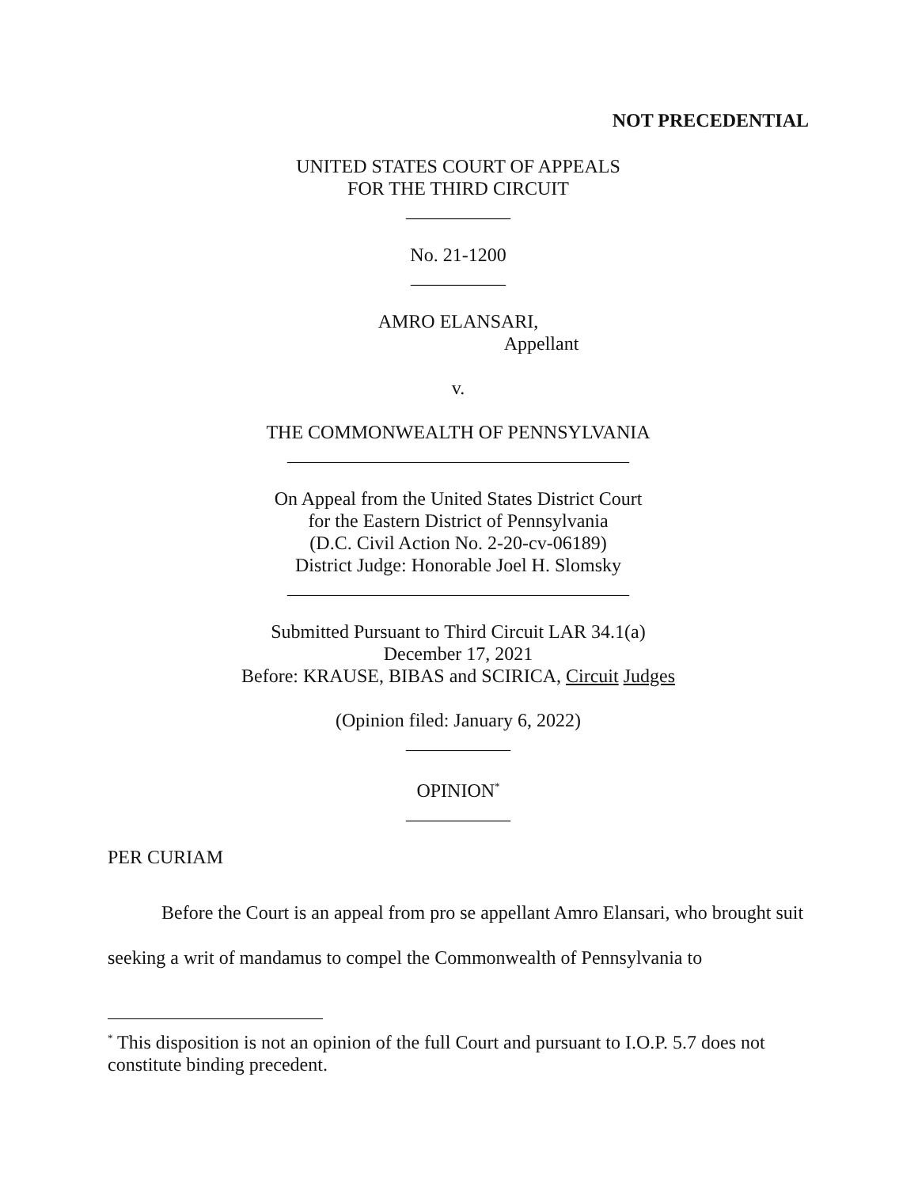NOT PRECEDENTIAL
UNITED STATES COURT OF APPEALS
FOR THE THIRD CIRCUIT
___________
No. 21-1200
__________
AMRO ELANSARI,
Appellant
v.
THE COMMONWEALTH OF PENNSYLVANIA
____________________________________
On Appeal from the United States District Court
for the Eastern District of Pennsylvania
(D.C. Civil Action No. 2-20-cv-06189)
District Judge: Honorable Joel H. Slomsky
____________________________________
Submitted Pursuant to Third Circuit LAR 34.1(a)
December 17, 2021
Before: KRAUSE, BIBAS and SCIRICA, Circuit Judges
(Opinion filed: January 6, 2022)
___________
OPINION<sup>*</sup>
___________
PER CURIAM
Before the Court is an appeal from pro se appellant Amro Elansari, who brought suit seeking a writ of mandamus to compel the Commonwealth of Pennsylvania to
<sup>*</sup> This disposition is not an opinion of the full Court and pursuant to I.O.P. 5.7 does not constitute binding precedent.